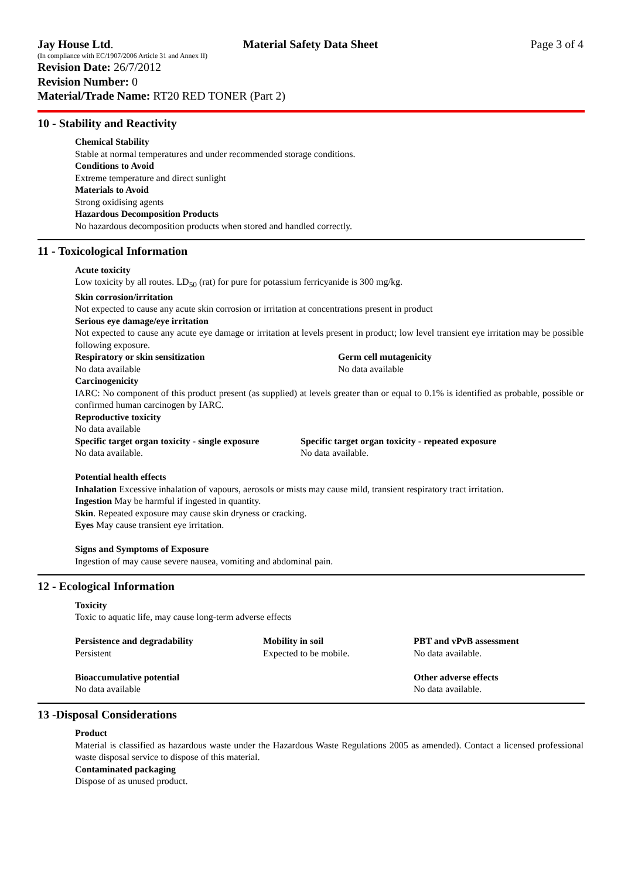Jay House Ltd. Material Safety Data Sheet Page 3 of 4
(In compliance with EC/1907/2006 Article 31 and Annex II)
Revision Date: 26/7/2012
Revision Number: 0
Material/Trade Name: RT20 RED TONER (Part 2)
10 - Stability and Reactivity
Chemical Stability
Stable at normal temperatures and under recommended storage conditions.
Conditions to Avoid
Extreme temperature and direct sunlight
Materials to Avoid
Strong oxidising agents
Hazardous Decomposition Products
No hazardous decomposition products when stored and handled correctly.
11 - Toxicological Information
Acute toxicity
Low toxicity by all routes. LD<sub>50</sub> (rat) for pure for potassium ferricyanide is 300 mg/kg.
Skin corrosion/irritation
Not expected to cause any acute skin corrosion or irritation at concentrations present in product
Serious eye damage/eye irritation
Not expected to cause any acute eye damage or irritation at levels present in product; low level transient eye irritation may be possible following exposure.
Respiratory or skin sensitization
No data available
Germ cell mutagenicity
No data available
Carcinogenicity
IARC: No component of this product present (as supplied) at levels greater than or equal to 0.1% is identified as probable, possible or confirmed human carcinogen by IARC.
Reproductive toxicity
No data available
Specific target organ toxicity - single exposure
No data available.
Specific target organ toxicity - repeated exposure
No data available.
Potential health effects
Inhalation Excessive inhalation of vapours, aerosols or mists may cause mild, transient respiratory tract irritation.
Ingestion May be harmful if ingested in quantity.
Skin. Repeated exposure may cause skin dryness or cracking.
Eyes May cause transient eye irritation.
Signs and Symptoms of Exposure
Ingestion of may cause severe nausea, vomiting and abdominal pain.
12 - Ecological Information
Toxicity
Toxic to aquatic life, may cause long-term adverse effects
Persistence and degradability
Persistent
Mobility in soil
Expected to be mobile.
PBT and vPvB assessment
No data available.
Bioaccumulative potential
No data available
Other adverse effects
No data available.
13 -Disposal Considerations
Product
Material is classified as hazardous waste under the Hazardous Waste Regulations 2005 as amended). Contact a licensed professional waste disposal service to dispose of this material.
Contaminated packaging
Dispose of as unused product.